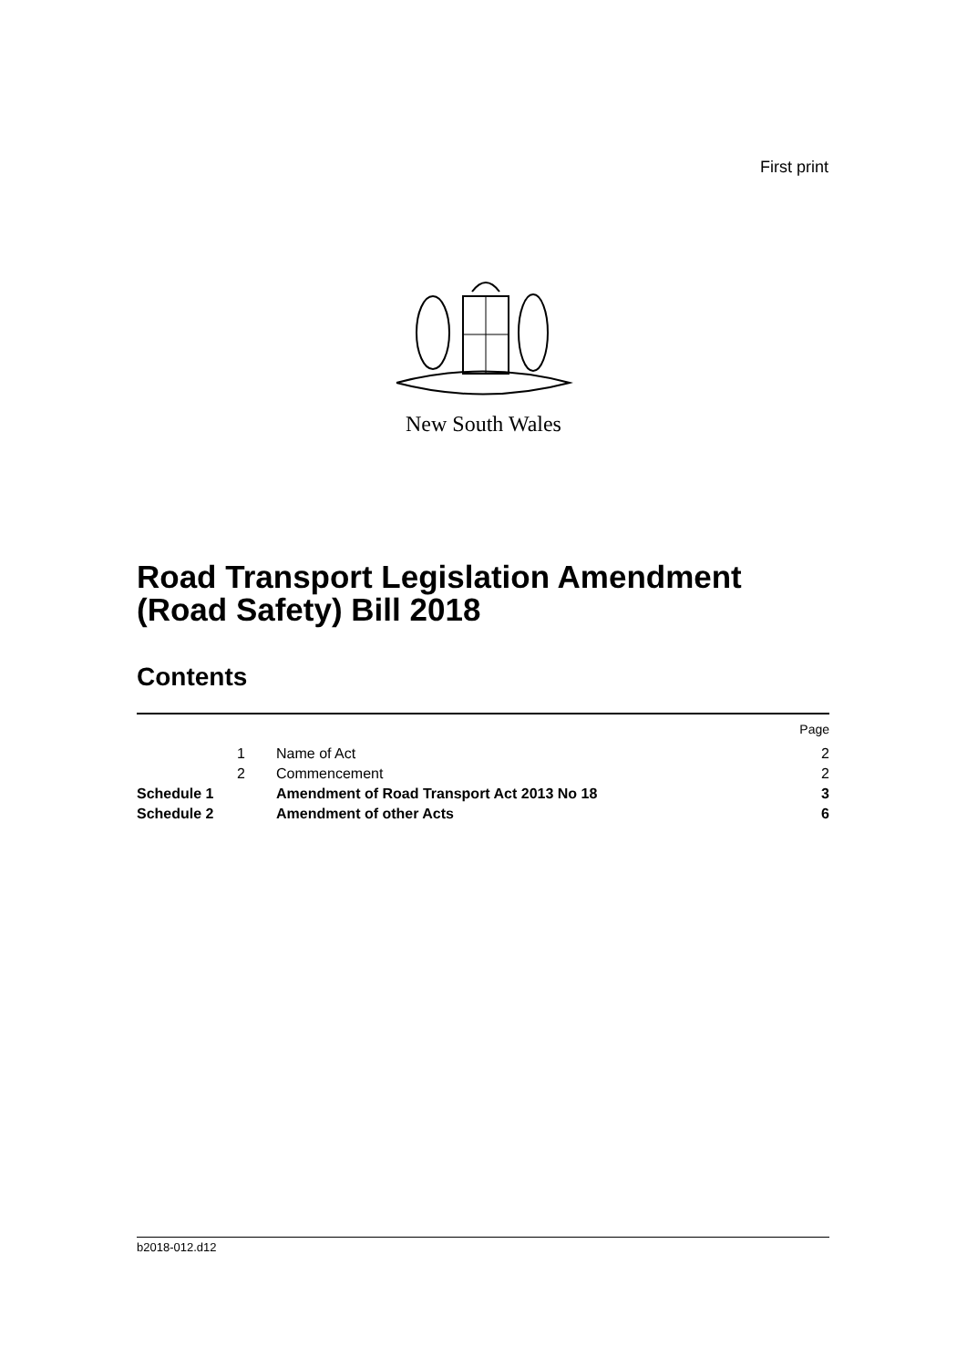First print
New South Wales
Road Transport Legislation Amendment
(Road Safety) Bill 2018
Contents
| | | | Page |
| | 1 | Name of Act | 2 |
| | 2 | Commencement | 2 |
| Schedule 1 | | Amendment of Road Transport Act 2013 No 18 | 3 |
| Schedule 2 | | Amendment of other Acts | 6 |
b2018-012.d12